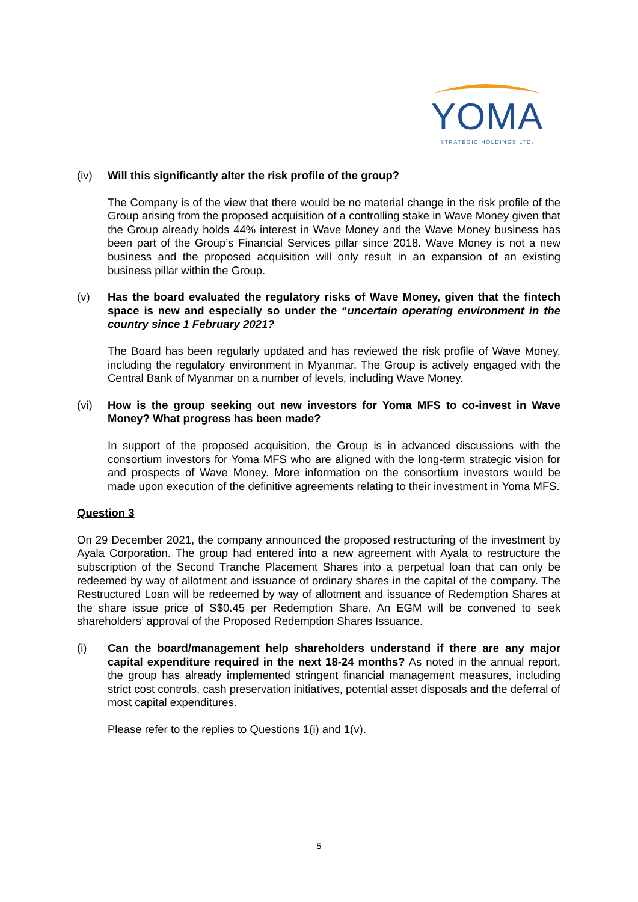YOMA
STRATEGIC HOLDINGS LTD.
(iv) Will this significantly alter the risk profile of the group?
The Company is of the view that there would be no material change in the risk profile of the Group arising from the proposed acquisition of a controlling stake in Wave Money given that the Group already holds 44% interest in Wave Money and the Wave Money business has been part of the Group’s Financial Services pillar since 2018. Wave Money is not a new business and the proposed acquisition will only result in an expansion of an existing business pillar within the Group.
(v) Has the board evaluated the regulatory risks of Wave Money, given that the fintech space is new and especially so under the “uncertain operating environment in the country since 1 February 2021?
The Board has been regularly updated and has reviewed the risk profile of Wave Money, including the regulatory environment in Myanmar. The Group is actively engaged with the Central Bank of Myanmar on a number of levels, including Wave Money.
(vi) How is the group seeking out new investors for Yoma MFS to co-invest in Wave Money? What progress has been made?
In support of the proposed acquisition, the Group is in advanced discussions with the consortium investors for Yoma MFS who are aligned with the long-term strategic vision for and prospects of Wave Money. More information on the consortium investors would be made upon execution of the definitive agreements relating to their investment in Yoma MFS.
Question 3
On 29 December 2021, the company announced the proposed restructuring of the investment by Ayala Corporation. The group had entered into a new agreement with Ayala to restructure the subscription of the Second Tranche Placement Shares into a perpetual loan that can only be redeemed by way of allotment and issuance of ordinary shares in the capital of the company. The Restructured Loan will be redeemed by way of allotment and issuance of Redemption Shares at the share issue price of S$0.45 per Redemption Share. An EGM will be convened to seek shareholders’ approval of the Proposed Redemption Shares Issuance.
(i) Can the board/management help shareholders understand if there are any major capital expenditure required in the next 18-24 months? As noted in the annual report, the group has already implemented stringent financial management measures, including strict cost controls, cash preservation initiatives, potential asset disposals and the deferral of most capital expenditures.
Please refer to the replies to Questions 1(i) and 1(v).
5